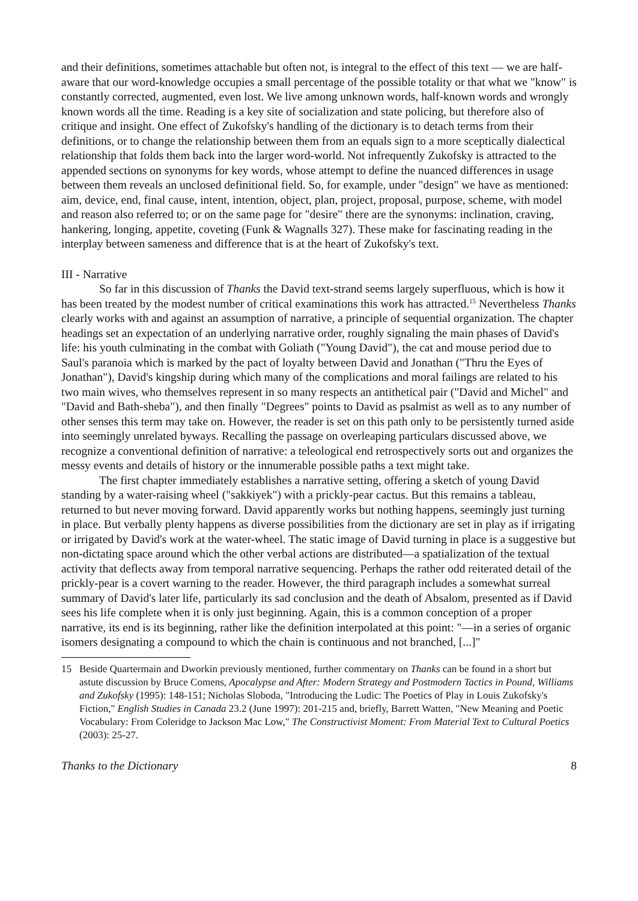and their definitions, sometimes attachable but often not, is integral to the effect of this text — we are half-aware that our word-knowledge occupies a small percentage of the possible totality or that what we "know" is constantly corrected, augmented, even lost. We live among unknown words, half-known words and wrongly known words all the time. Reading is a key site of socialization and state policing, but therefore also of critique and insight. One effect of Zukofsky's handling of the dictionary is to detach terms from their definitions, or to change the relationship between them from an equals sign to a more sceptically dialectical relationship that folds them back into the larger word-world. Not infrequently Zukofsky is attracted to the appended sections on synonyms for key words, whose attempt to define the nuanced differences in usage between them reveals an unclosed definitional field. So, for example, under "design" we have as mentioned: aim, device, end, final cause, intent, intention, object, plan, project, proposal, purpose, scheme, with model and reason also referred to; or on the same page for "desire" there are the synonyms: inclination, craving, hankering, longing, appetite, coveting (Funk & Wagnalls 327). These make for fascinating reading in the interplay between sameness and difference that is at the heart of Zukofsky's text.
III - Narrative
So far in this discussion of Thanks the David text-strand seems largely superfluous, which is how it has been treated by the modest number of critical examinations this work has attracted.<sup>15</sup> Nevertheless Thanks clearly works with and against an assumption of narrative, a principle of sequential organization. The chapter headings set an expectation of an underlying narrative order, roughly signaling the main phases of David's life: his youth culminating in the combat with Goliath ("Young David"), the cat and mouse period due to Saul's paranoia which is marked by the pact of loyalty between David and Jonathan ("Thru the Eyes of Jonathan"), David's kingship during which many of the complications and moral failings are related to his two main wives, who themselves represent in so many respects an antithetical pair ("David and Michel" and "David and Bath-sheba"), and then finally "Degrees" points to David as psalmist as well as to any number of other senses this term may take on. However, the reader is set on this path only to be persistently turned aside into seemingly unrelated byways. Recalling the passage on overleaping particulars discussed above, we recognize a conventional definition of narrative: a teleological end retrospectively sorts out and organizes the messy events and details of history or the innumerable possible paths a text might take.
The first chapter immediately establishes a narrative setting, offering a sketch of young David standing by a water-raising wheel ("sakkiyek") with a prickly-pear cactus. But this remains a tableau, returned to but never moving forward. David apparently works but nothing happens, seemingly just turning in place. But verbally plenty happens as diverse possibilities from the dictionary are set in play as if irrigating or irrigated by David's work at the water-wheel. The static image of David turning in place is a suggestive but non-dictating space around which the other verbal actions are distributed—a spatialization of the textual activity that deflects away from temporal narrative sequencing. Perhaps the rather odd reiterated detail of the prickly-pear is a covert warning to the reader. However, the third paragraph includes a somewhat surreal summary of David's later life, particularly its sad conclusion and the death of Absalom, presented as if David sees his life complete when it is only just beginning. Again, this is a common conception of a proper narrative, its end is its beginning, rather like the definition interpolated at this point: "—in a series of organic isomers designating a compound to which the chain is continuous and not branched, [...]"
15 Beside Quartermain and Dworkin previously mentioned, further commentary on Thanks can be found in a short but astute discussion by Bruce Comens, Apocalypse and After: Modern Strategy and Postmodern Tactics in Pound, Williams and Zukofsky (1995): 148-151; Nicholas Sloboda, "Introducing the Ludic: The Poetics of Play in Louis Zukofsky's Fiction," English Studies in Canada 23.2 (June 1997): 201-215 and, briefly, Barrett Watten, "New Meaning and Poetic Vocabulary: From Coleridge to Jackson Mac Low," The Constructivist Moment: From Material Text to Cultural Poetics (2003): 25-27.
Thanks to the Dictionary 8